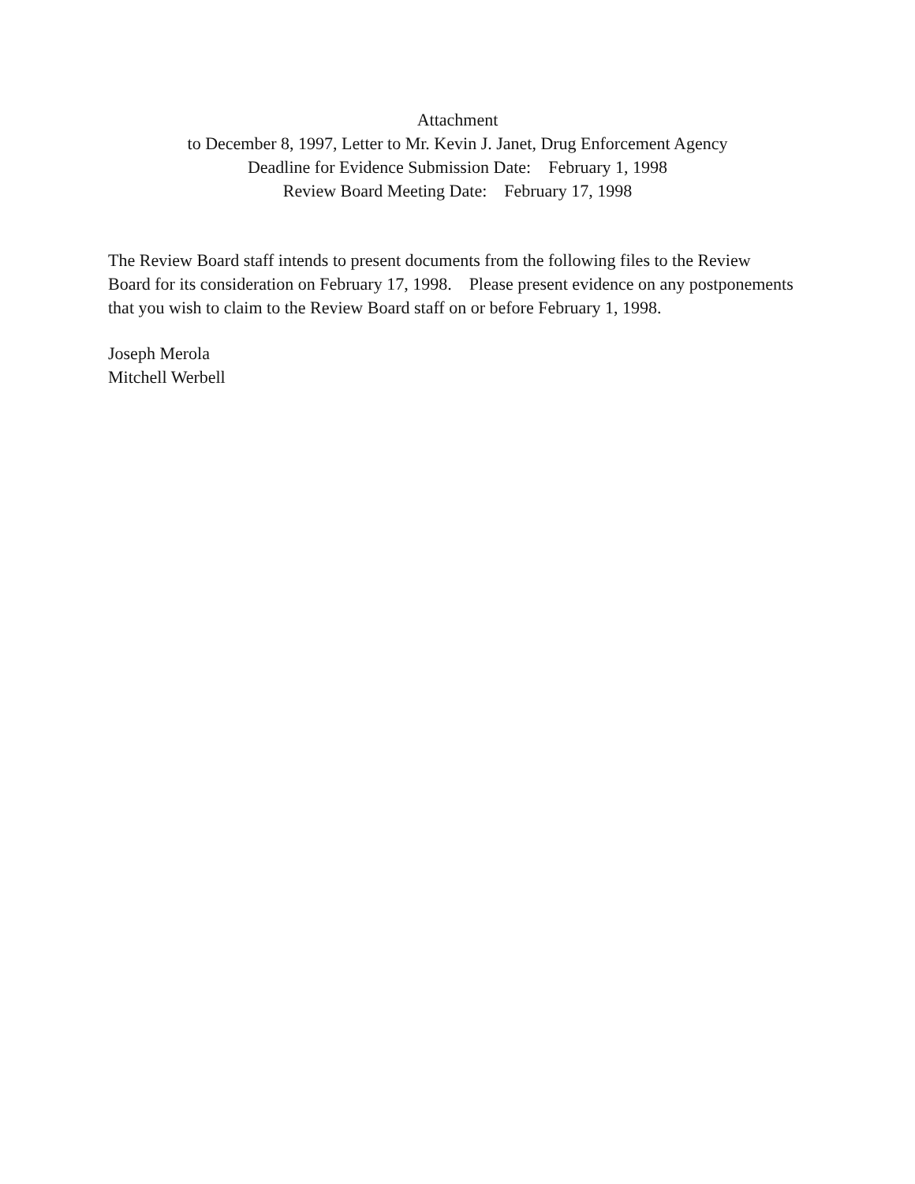Attachment
to December 8, 1997, Letter to Mr. Kevin J. Janet, Drug Enforcement Agency
Deadline for Evidence Submission Date: February 1, 1998
Review Board Meeting Date: February 17, 1998
The Review Board staff intends to present documents from the following files to the Review Board for its consideration on February 17, 1998. Please present evidence on any postponements that you wish to claim to the Review Board staff on or before February 1, 1998.
Joseph Merola
Mitchell Werbell